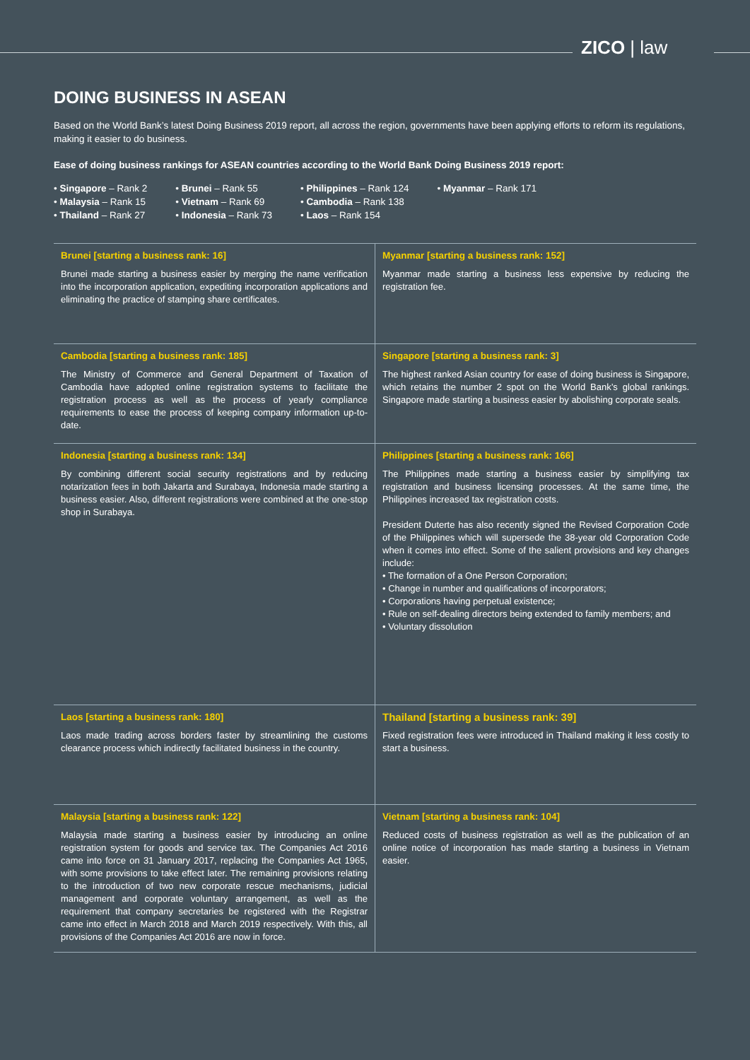ZICO | law
DOING BUSINESS IN ASEAN
Based on the World Bank’s latest Doing Business 2019 report, all across the region, governments have been applying efforts to reform its regulations, making it easier to do business.
Ease of doing business rankings for ASEAN countries according to the World Bank Doing Business 2019 report:
• Singapore – Rank 2
• Malaysia – Rank 15
• Thailand – Rank 27
• Brunei – Rank 55
• Vietnam – Rank 69
• Indonesia – Rank 73
• Philippines – Rank 124
• Cambodia – Rank 138
• Laos – Rank 154
• Myanmar – Rank 171
| Brunei [starting a business rank: 16] Brunei made starting a business easier by merging the name verification into the incorporation application, expediting incorporation applications and eliminating the practice of stamping share certificates. | Myanmar [starting a business rank: 152] Myanmar made starting a business less expensive by reducing the registration fee. |
| Cambodia [starting a business rank: 185] The Ministry of Commerce and General Department of Taxation of Cambodia have adopted online registration systems to facilitate the registration process as well as the process of yearly compliance requirements to ease the process of keeping company information up-to-date. | Singapore [starting a business rank: 3] The highest ranked Asian country for ease of doing business is Singapore, which retains the number 2 spot on the World Bank’s global rankings. Singapore made starting a business easier by abolishing corporate seals. |
| Indonesia [starting a business rank: 134] By combining different social security registrations and by reducing notarization fees in both Jakarta and Surabaya, Indonesia made starting a business easier. Also, different registrations were combined at the one-stop shop in Surabaya. | Philippines [starting a business rank: 166] The Philippines made starting a business easier by simplifying tax registration and business licensing processes. At the same time, the Philippines increased tax registration costs. President Duterte has also recently signed the Revised Corporation Code of the Philippines which will supersede the 38-year old Corporation Code when it comes into effect. Some of the salient provisions and key changes include: • The formation of a One Person Corporation; • Change in number and qualifications of incorporators; • Corporations having perpetual existence; • Rule on self-dealing directors being extended to family members; and • Voluntary dissolution |
| Laos [starting a business rank: 180] Laos made trading across borders faster by streamlining the customs clearance process which indirectly facilitated business in the country. | Thailand [starting a business rank: 39] Fixed registration fees were introduced in Thailand making it less costly to start a business. |
| Malaysia [starting a business rank: 122] Malaysia made starting a business easier by introducing an online registration system for goods and service tax. The Companies Act 2016 came into force on 31 January 2017, replacing the Companies Act 1965, with some provisions to take effect later. The remaining provisions relating to the introduction of two new corporate rescue mechanisms, judicial management and corporate voluntary arrangement, as well as the requirement that company secretaries be registered with the Registrar came into effect in March 2018 and March 2019 respectively. With this, all provisions of the Companies Act 2016 are now in force. | Vietnam [starting a business rank: 104] Reduced costs of business registration as well as the publication of an online notice of incorporation has made starting a business in Vietnam easier. |